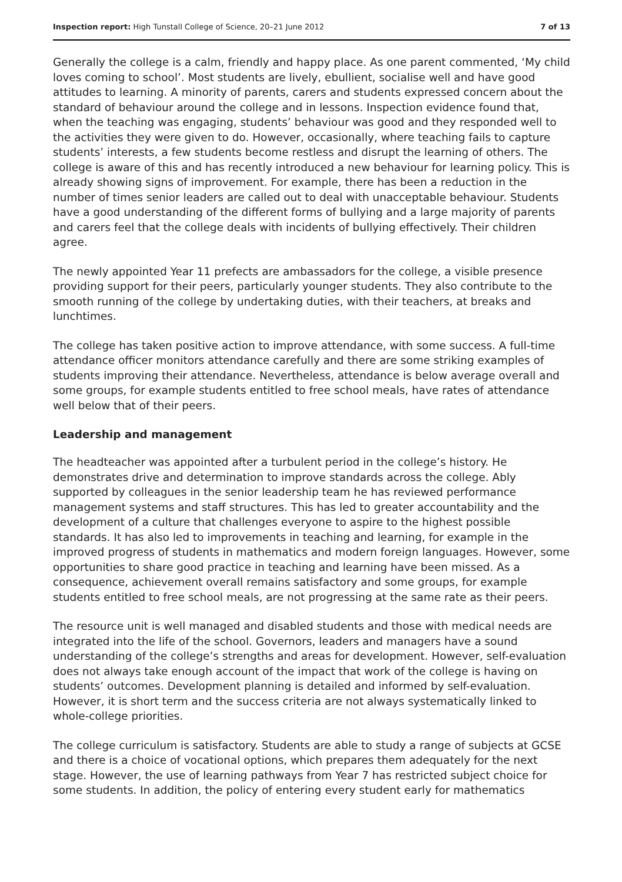Inspection report: High Tunstall College of Science, 20–21 June 2012 7 of 13
Generally the college is a calm, friendly and happy place. As one parent commented, ‘My child loves coming to school’. Most students are lively, ebullient, socialise well and have good attitudes to learning. A minority of parents, carers and students expressed concern about the standard of behaviour around the college and in lessons. Inspection evidence found that, when the teaching was engaging, students’ behaviour was good and they responded well to the activities they were given to do. However, occasionally, where teaching fails to capture students’ interests, a few students become restless and disrupt the learning of others. The college is aware of this and has recently introduced a new behaviour for learning policy. This is already showing signs of improvement. For example, there has been a reduction in the number of times senior leaders are called out to deal with unacceptable behaviour. Students have a good understanding of the different forms of bullying and a large majority of parents and carers feel that the college deals with incidents of bullying effectively. Their children agree.
The newly appointed Year 11 prefects are ambassadors for the college, a visible presence providing support for their peers, particularly younger students. They also contribute to the smooth running of the college by undertaking duties, with their teachers, at breaks and lunchtimes.
The college has taken positive action to improve attendance, with some success. A full-time attendance officer monitors attendance carefully and there are some striking examples of students improving their attendance. Nevertheless, attendance is below average overall and some groups, for example students entitled to free school meals, have rates of attendance well below that of their peers.
Leadership and management
The headteacher was appointed after a turbulent period in the college’s history. He demonstrates drive and determination to improve standards across the college. Ably supported by colleagues in the senior leadership team he has reviewed performance management systems and staff structures. This has led to greater accountability and the development of a culture that challenges everyone to aspire to the highest possible standards. It has also led to improvements in teaching and learning, for example in the improved progress of students in mathematics and modern foreign languages. However, some opportunities to share good practice in teaching and learning have been missed. As a consequence, achievement overall remains satisfactory and some groups, for example students entitled to free school meals, are not progressing at the same rate as their peers.
The resource unit is well managed and disabled students and those with medical needs are integrated into the life of the school. Governors, leaders and managers have a sound understanding of the college’s strengths and areas for development. However, self-evaluation does not always take enough account of the impact that work of the college is having on students’ outcomes. Development planning is detailed and informed by self-evaluation. However, it is short term and the success criteria are not always systematically linked to whole-college priorities.
The college curriculum is satisfactory. Students are able to study a range of subjects at GCSE and there is a choice of vocational options, which prepares them adequately for the next stage. However, the use of learning pathways from Year 7 has restricted subject choice for some students. In addition, the policy of entering every student early for mathematics